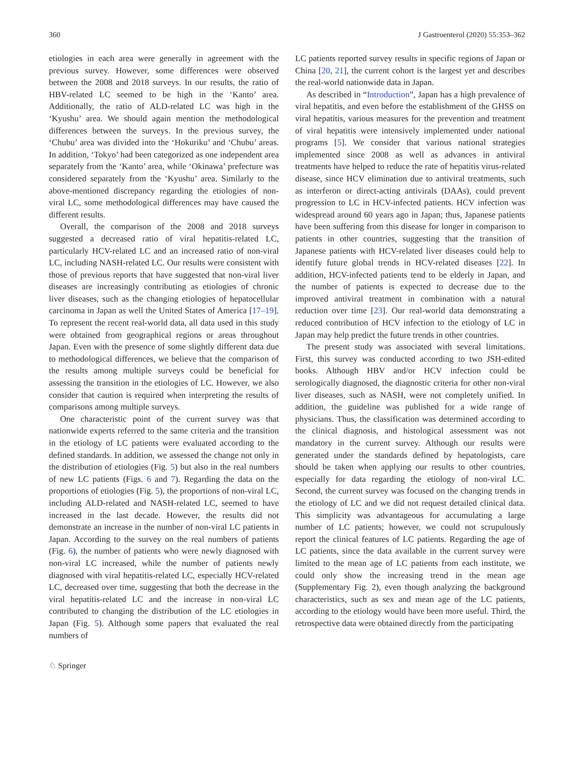360 J Gastroenterol (2020) 55:353–362
etiologies in each area were generally in agreement with the previous survey. However, some differences were observed between the 2008 and 2018 surveys. In our results, the ratio of HBV-related LC seemed to be high in the ‘Kanto’ area. Additionally, the ratio of ALD-related LC was high in the ‘Kyushu’ area. We should again mention the methodological differences between the surveys. In the previous survey, the ‘Chubu’ area was divided into the ‘Hokuriku’ and ‘Chubu’ areas. In addition, ‘Tokyo’ had been categorized as one independent area separately from the ‘Kanto’ area, while ‘Okinawa’ prefecture was considered separately from the ‘Kyushu’ area. Similarly to the above-mentioned discrepancy regarding the etiologies of non-viral LC, some methodological differences may have caused the different results.
Overall, the comparison of the 2008 and 2018 surveys suggested a decreased ratio of viral hepatitis-related LC, particularly HCV-related LC and an increased ratio of non-viral LC, including NASH-related LC. Our results were consistent with those of previous reports that have suggested that non-viral liver diseases are increasingly contributing as etiologies of chronic liver diseases, such as the changing etiologies of hepatocellular carcinoma in Japan as well the United States of America [17–19]. To represent the recent real-world data, all data used in this study were obtained from geographical regions or areas throughout Japan. Even with the presence of some slightly different data due to methodological differences, we believe that the comparison of the results among multiple surveys could be beneficial for assessing the transition in the etiologies of LC. However, we also consider that caution is required when interpreting the results of comparisons among multiple surveys.
One characteristic point of the current survey was that nationwide experts referred to the same criteria and the transition in the etiology of LC patients were evaluated according to the defined standards. In addition, we assessed the change not only in the distribution of etiologies (Fig. 5) but also in the real numbers of new LC patients (Figs. 6 and 7). Regarding the data on the proportions of etiologies (Fig. 5), the proportions of non-viral LC, including ALD-related and NASH-related LC, seemed to have increased in the last decade. However, the results did not demonstrate an increase in the number of non-viral LC patients in Japan. According to the survey on the real numbers of patients (Fig. 6), the number of patients who were newly diagnosed with non-viral LC increased, while the number of patients newly diagnosed with viral hepatitis-related LC, especially HCV-related LC, decreased over time, suggesting that both the decrease in the viral hepatitis-related LC and the increase in non-viral LC contributed to changing the distribution of the LC etiologies in Japan (Fig. 5). Although some papers that evaluated the real numbers of
LC patients reported survey results in specific regions of Japan or China [20, 21], the current cohort is the largest yet and describes the real-world nationwide data in Japan.
As described in “Introduction”, Japan has a high prevalence of viral hepatitis, and even before the establishment of the GHSS on viral hepatitis, various measures for the prevention and treatment of viral hepatitis were intensively implemented under national programs [5]. We consider that various national strategies implemented since 2008 as well as advances in antiviral treatments have helped to reduce the rate of hepatitis virus-related disease, since HCV elimination due to antiviral treatments, such as interferon or direct-acting antivirals (DAAs), could prevent progression to LC in HCV-infected patients. HCV infection was widespread around 60 years ago in Japan; thus, Japanese patients have been suffering from this disease for longer in comparison to patients in other countries, suggesting that the transition of Japanese patients with HCV-related liver diseases could help to identify future global trends in HCV-related diseases [22]. In addition, HCV-infected patients tend to be elderly in Japan, and the number of patients is expected to decrease due to the improved antiviral treatment in combination with a natural reduction over time [23]. Our real-world data demonstrating a reduced contribution of HCV infection to the etiology of LC in Japan may help predict the future trends in other countries.
The present study was associated with several limitations. First, this survey was conducted according to two JSH-edited books. Although HBV and/or HCV infection could be serologically diagnosed, the diagnostic criteria for other non-viral liver diseases, such as NASH, were not completely unified. In addition, the guideline was published for a wide range of physicians. Thus, the classification was determined according to the clinical diagnosis, and histological assessment was not mandatory in the current survey. Although our results were generated under the standards defined by hepatologists, care should be taken when applying our results to other countries, especially for data regarding the etiology of non-viral LC. Second, the current survey was focused on the changing trends in the etiology of LC and we did not request detailed clinical data. This simplicity was advantageous for accumulating a large number of LC patients; however, we could not scrupulously report the clinical features of LC patients. Regarding the age of LC patients, since the data available in the current survey were limited to the mean age of LC patients from each institute, we could only show the increasing trend in the mean age (Supplementary Fig. 2), even though analyzing the background characteristics, such as sex and mean age of the LC patients, according to the etiology would have been more useful. Third, the retrospective data were obtained directly from the participating
♘ Springer